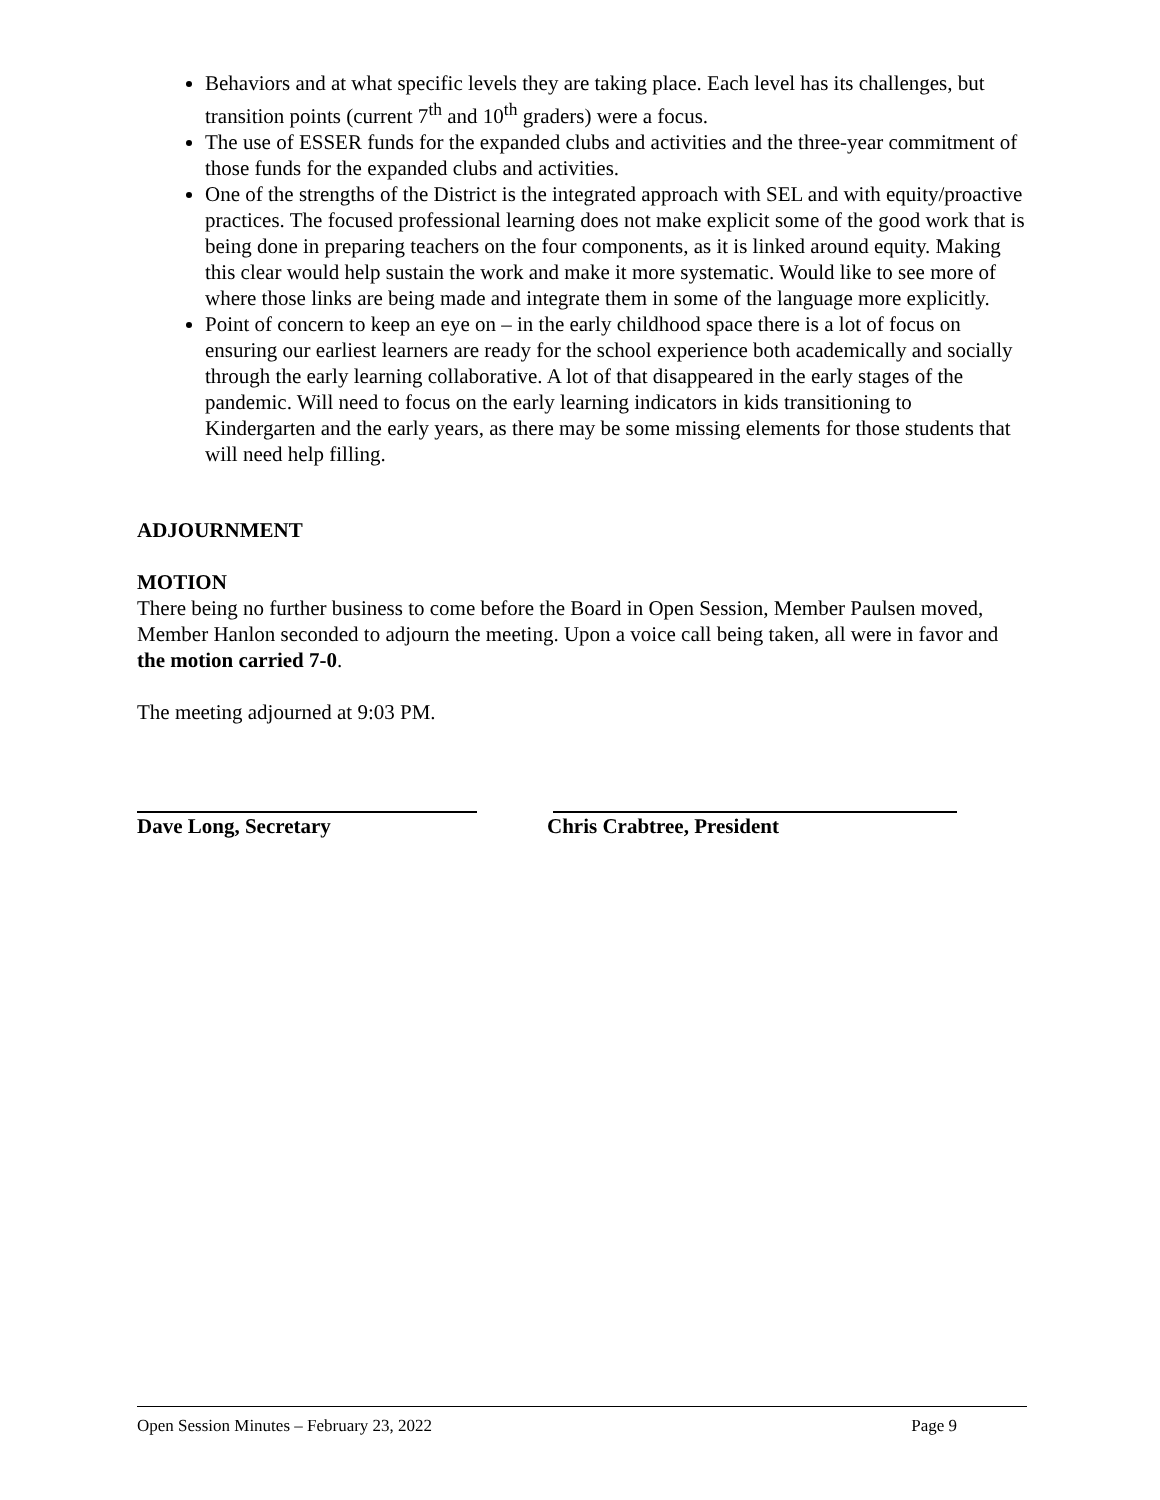Behaviors and at what specific levels they are taking place. Each level has its challenges, but transition points (current 7<sup>th</sup> and 10<sup>th</sup> graders) were a focus.
The use of ESSER funds for the expanded clubs and activities and the three-year commitment of those funds for the expanded clubs and activities.
One of the strengths of the District is the integrated approach with SEL and with equity/proactive practices. The focused professional learning does not make explicit some of the good work that is being done in preparing teachers on the four components, as it is linked around equity. Making this clear would help sustain the work and make it more systematic. Would like to see more of where those links are being made and integrate them in some of the language more explicitly.
Point of concern to keep an eye on – in the early childhood space there is a lot of focus on ensuring our earliest learners are ready for the school experience both academically and socially through the early learning collaborative. A lot of that disappeared in the early stages of the pandemic. Will need to focus on the early learning indicators in kids transitioning to Kindergarten and the early years, as there may be some missing elements for those students that will need help filling.
ADJOURNMENT
MOTION
There being no further business to come before the Board in Open Session, Member Paulsen moved, Member Hanlon seconded to adjourn the meeting. Upon a voice call being taken, all were in favor and the motion carried 7-0.
The meeting adjourned at 9:03 PM.
Dave Long, Secretary Chris Crabtree, President
Open Session Minutes – February 23, 2022 Page 9